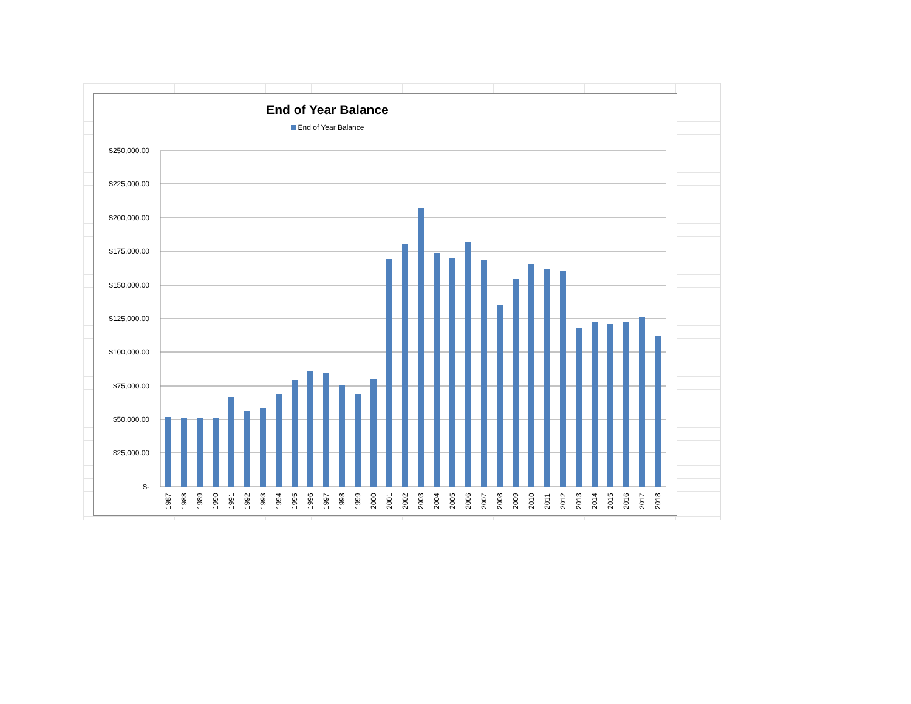End of Year Balance
End of Year Balance
$250,000.00
$225,000.00
$200,000.00
$175,000.00
$150,000.00
$125,000.00
$100,000.00
$75,000.00
$50,000.00
$25,000.00
$-
1987
1988
1989
1990
1991
1992
1993
1994
1995
1996
1997
1998
1999
2000
2001
2002
2003
2004
2005
2006
2007
2008
2009
2010
2011
2012
2013
2014
2015
2016
2017
2018